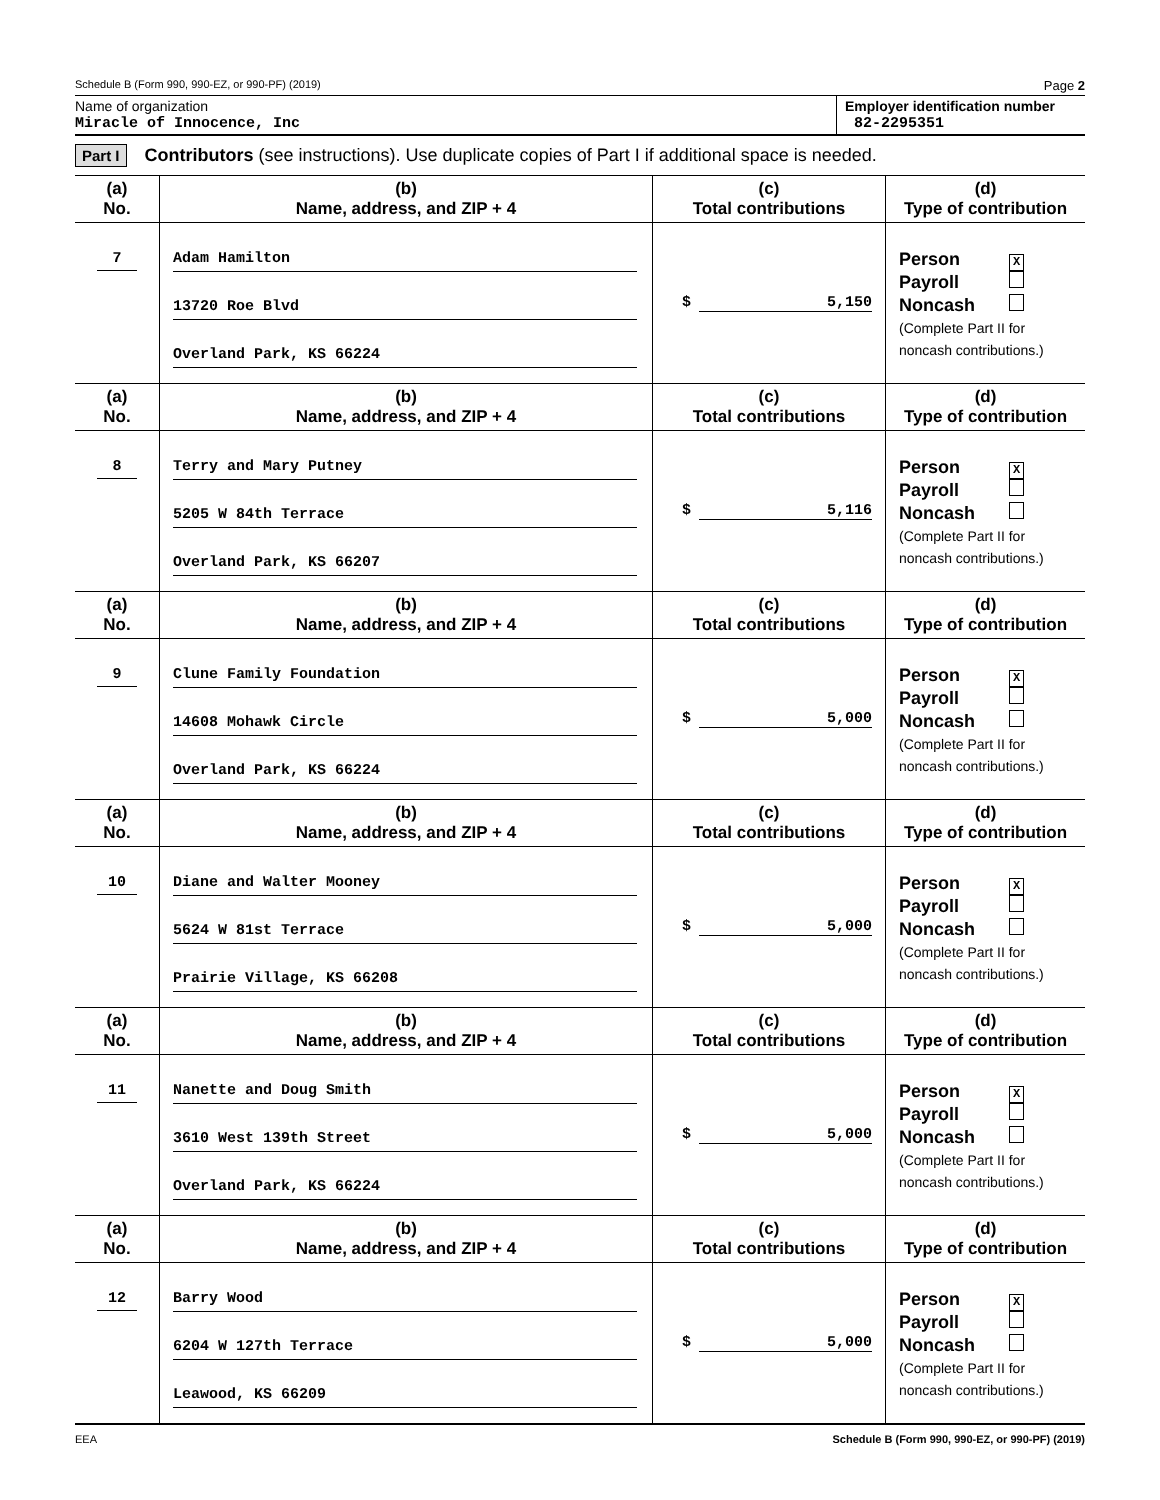Schedule B (Form 990, 990-EZ, or 990-PF) (2019) Page 2
Name of organization
Miracle of Innocence, Inc
Employer identification number
82-2295351
Part I Contributors (see instructions). Use duplicate copies of Part I if additional space is needed.
| (a) No. | (b) Name, address, and ZIP + 4 | (c) Total contributions | (d) Type of contribution |
| --- | --- | --- | --- |
| 7 | Adam Hamilton 13720 Roe Blvd Overland Park, KS 66224 | $ 5,150 | Person X Payroll Noncash (Complete Part II for noncash contributions.) |
| (a) No. | (b) Name, address, and ZIP + 4 | (c) Total contributions | (d) Type of contribution |
| 8 | Terry and Mary Putney 5205 W 84th Terrace Overland Park, KS 66207 | $ 5,116 | Person X Payroll Noncash (Complete Part II for noncash contributions.) |
| (a) No. | (b) Name, address, and ZIP + 4 | (c) Total contributions | (d) Type of contribution |
| 9 | Clune Family Foundation 14608 Mohawk Circle Overland Park, KS 66224 | $ 5,000 | Person X Payroll Noncash (Complete Part II for noncash contributions.) |
| (a) No. | (b) Name, address, and ZIP + 4 | (c) Total contributions | (d) Type of contribution |
| 10 | Diane and Walter Mooney 5624 W 81st Terrace Prairie Village, KS 66208 | $ 5,000 | Person X Payroll Noncash (Complete Part II for noncash contributions.) |
| (a) No. | (b) Name, address, and ZIP + 4 | (c) Total contributions | (d) Type of contribution |
| 11 | Nanette and Doug Smith 3610 West 139th Street Overland Park, KS 66224 | $ 5,000 | Person X Payroll Noncash (Complete Part II for noncash contributions.) |
| (a) No. | (b) Name, address, and ZIP + 4 | (c) Total contributions | (d) Type of contribution |
| 12 | Barry Wood 6204 W 127th Terrace Leawood, KS 66209 | $ 5,000 | Person X Payroll Noncash (Complete Part II for noncash contributions.) |
EEA Schedule B (Form 990, 990-EZ, or 990-PF) (2019)